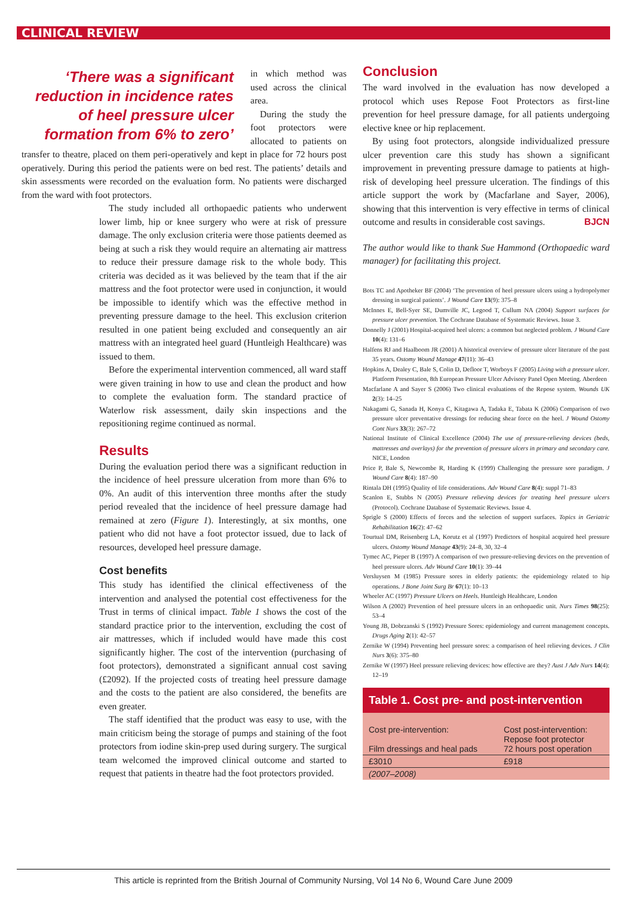CLINICAL REVIEW
‘There was a significant reduction in incidence rates of heel pressure ulcer formation from 6% to zero’
in which method was used across the clinical area.
During the study the foot protectors were allocated to patients on transfer to theatre, placed on them peri-operatively and kept in place for 72 hours post operatively. During this period the patients were on bed rest. The patients’ details and skin assessments were recorded on the evaluation form. No patients were discharged from the ward with foot protectors.
The study included all orthopaedic patients who underwent lower limb, hip or knee surgery who were at risk of pressure damage. The only exclusion criteria were those patients deemed as being at such a risk they would require an alternating air mattress to reduce their pressure damage risk to the whole body. This criteria was decided as it was believed by the team that if the air mattress and the foot protector were used in conjunction, it would be impossible to identify which was the effective method in preventing pressure damage to the heel. This exclusion criterion resulted in one patient being excluded and consequently an air mattress with an integrated heel guard (Huntleigh Healthcare) was issued to them.
Before the experimental intervention commenced, all ward staff were given training in how to use and clean the product and how to complete the evaluation form. The standard practice of Waterlow risk assessment, daily skin inspections and the repositioning regime continued as normal.
Results
During the evaluation period there was a significant reduction in the incidence of heel pressure ulceration from more than 6% to 0%. An audit of this intervention three months after the study period revealed that the incidence of heel pressure damage had remained at zero (Figure 1). Interestingly, at six months, one patient who did not have a foot protector issued, due to lack of resources, developed heel pressure damage.
Cost benefits
This study has identified the clinical effectiveness of the intervention and analysed the potential cost effectiveness for the Trust in terms of clinical impact. Table 1 shows the cost of the standard practice prior to the intervention, excluding the cost of air mattresses, which if included would have made this cost significantly higher. The cost of the intervention (purchasing of foot protectors), demonstrated a significant annual cost saving (£2092). If the projected costs of treating heel pressure damage and the costs to the patient are also considered, the benefits are even greater.
The staff identified that the product was easy to use, with the main criticism being the storage of pumps and staining of the foot protectors from iodine skin-prep used during surgery. The surgical team welcomed the improved clinical outcome and started to request that patients in theatre had the foot protectors provided.
Conclusion
The ward involved in the evaluation has now developed a protocol which uses Repose Foot Protectors as first-line prevention for heel pressure damage, for all patients undergoing elective knee or hip replacement.
By using foot protectors, alongside individualized pressure ulcer prevention care this study has shown a significant improvement in preventing pressure damage to patients at high-risk of developing heel pressure ulceration. The findings of this article support the work by (Macfarlane and Sayer, 2006), showing that this intervention is very effective in terms of clinical outcome and results in considerable cost savings. BJCN
The author would like to thank Sue Hammond (Orthopaedic ward manager) for facilitating this project.
Bots TC and Apotheker BF (2004) ‘The prevention of heel pressure ulcers using a hydropolymer dressing in surgical patients’. J Wound Care 13(9): 375–8
McInnes E, Bell-Syer SE, Dumville JC, Legood T, Cullum NA (2004) Support surfaces for pressure ulcer prevention. The Cochrane Database of Systematic Reviews. Issue 3.
Donnelly J (2001) Hospital-acquired heel ulcers: a common but neglected problem. J Wound Care 10(4): 131–6
Halfens RJ and Haalboom JR (2001) A historical overview of pressure ulcer literature of the past 35 years. Ostomy Wound Manage 47(11): 36–43
Hopkins A, Dealey C, Bale S, Colin D, Defloor T, Worboys F (2005) Living with a pressure ulcer. Platform Presentation, 8th European Pressure Ulcer Advisory Panel Open Meeting. Aberdeen
Macfarlane A and Sayer S (2006) Two clinical evaluations of the Repose system. Wounds UK 2(3): 14–25
Nakagami G, Sanada H, Konya C, Kitagawa A, Tadaka E, Tabata K (2006) Comparison of two pressure ulcer preventative dressings for reducing shear force on the heel. J Wound Ostomy Cont Nurs 33(3): 267–72
National Institute of Clinical Excellence (2004) The use of pressure-relieving devices (beds, mattresses and overlays) for the prevention of pressure ulcers in primary and secondary care. NICE, London
Price P, Bale S, Newcombe R, Harding K (1999) Challenging the pressure sore paradigm. J Wound Care 8(4): 187–90
Rintala DH (1995) Quality of life considerations. Adv Wound Care 8(4): suppl 71–83
Scanlon E, Stubbs N (2005) Pressure relieving devices for treating heel pressure ulcers (Protocol). Cochrane Database of Systematic Reviews. Issue 4.
Sprigle S (2000) Effects of forces and the selection of support surfaces. Topics in Geriatric Rehabilitation 16(2): 47–62
Tourtual DM, Reisenberg LA, Korutz et al (1997) Predictors of hospital acquired heel pressure ulcers. Ostomy Wound Manage 43(9): 24–8, 30, 32–4
Tymec AC, Pieper B (1997) A comparison of two pressure-relieving devices on the prevention of heel pressure ulcers. Adv Wound Care 10(1): 39–44
Versluysen M (1985) Pressure sores in elderly patients: the epidemiology related to hip operations. J Bone Joint Surg Br 67(1): 10–13
Wheeler AC (1997) Pressure Ulcers on Heels. Huntleigh Healthcare, London
Wilson A (2002) Prevention of heel pressure ulcers in an orthopaedic unit. Nurs Times 98(25): 53–4
Young JB, Dobrzanski S (1992) Pressure Sores: epidemiology and current management concepts. Drugs Aging 2(1): 42–57
Zernike W (1994) Preventing heel pressure sores: a comparison of heel relieving devices. J Clin Nurs 3(6): 375–80
Zernike W (1997) Heel pressure relieving devices: how effective are they? Aust J Adv Nurs 14(4): 12–19
Table 1. Cost pre- and post-intervention
| Cost pre-intervention: Film dressings and heal pads | Cost post-intervention: Repose foot protector 72 hours post operation |
| £3010 | £918 |
| (2007–2008) | |
This article is reprinted from the British Journal of Community Nursing, Vol 14 No 6, Wound Care June 2009